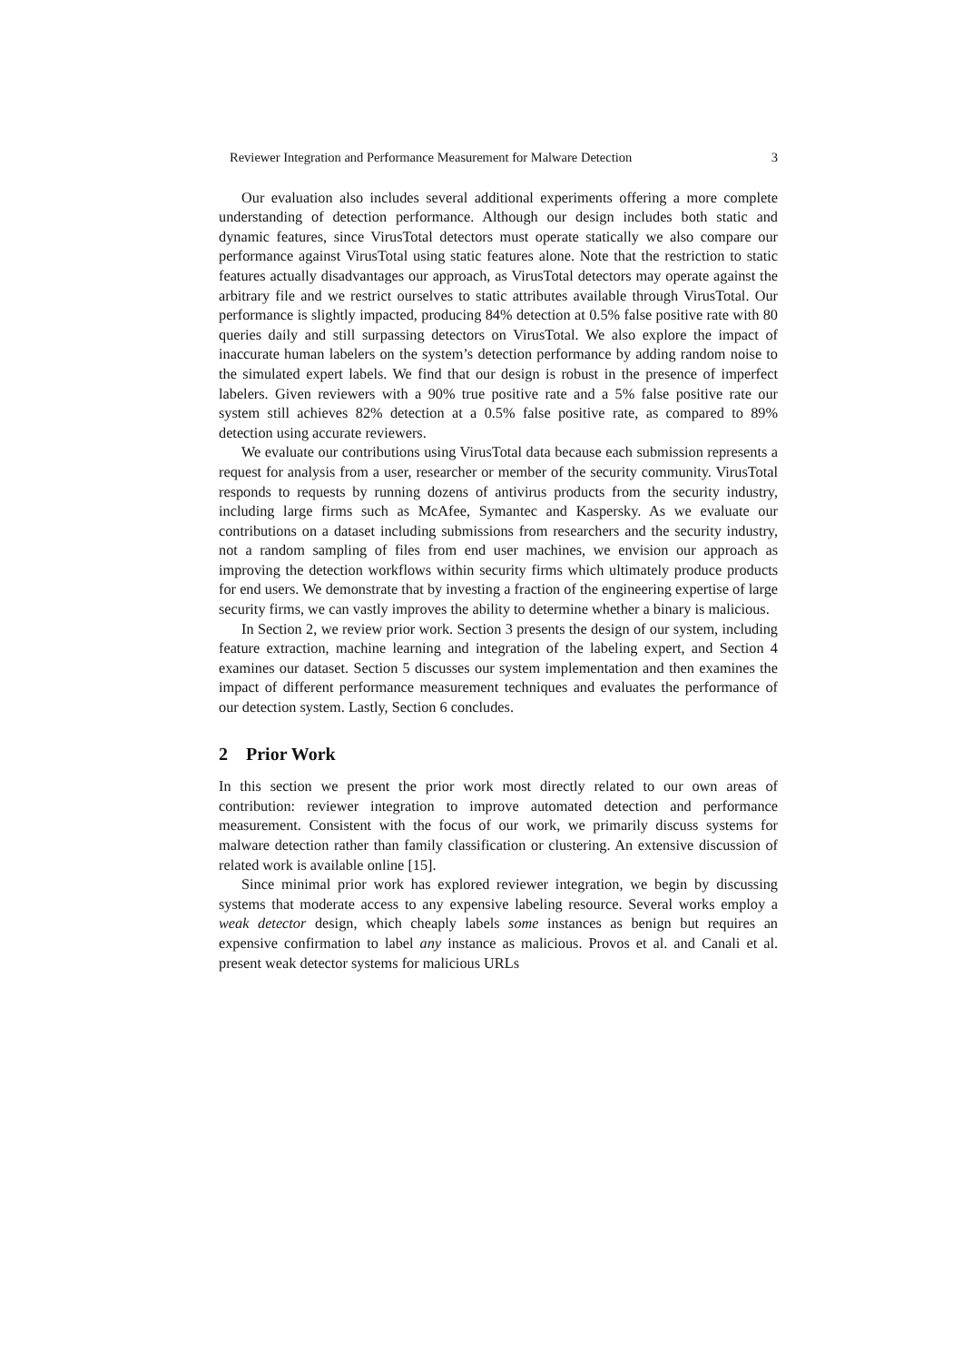Reviewer Integration and Performance Measurement for Malware Detection 3
Our evaluation also includes several additional experiments offering a more complete understanding of detection performance. Although our design includes both static and dynamic features, since VirusTotal detectors must operate statically we also compare our performance against VirusTotal using static features alone. Note that the restriction to static features actually disadvantages our approach, as VirusTotal detectors may operate against the arbitrary file and we restrict ourselves to static attributes available through VirusTotal. Our performance is slightly impacted, producing 84% detection at 0.5% false positive rate with 80 queries daily and still surpassing detectors on VirusTotal. We also explore the impact of inaccurate human labelers on the system’s detection performance by adding random noise to the simulated expert labels. We find that our design is robust in the presence of imperfect labelers. Given reviewers with a 90% true positive rate and a 5% false positive rate our system still achieves 82% detection at a 0.5% false positive rate, as compared to 89% detection using accurate reviewers.
We evaluate our contributions using VirusTotal data because each submission represents a request for analysis from a user, researcher or member of the security community. VirusTotal responds to requests by running dozens of antivirus products from the security industry, including large firms such as McAfee, Symantec and Kaspersky. As we evaluate our contributions on a dataset including submissions from researchers and the security industry, not a random sampling of files from end user machines, we envision our approach as improving the detection workflows within security firms which ultimately produce products for end users. We demonstrate that by investing a fraction of the engineering expertise of large security firms, we can vastly improves the ability to determine whether a binary is malicious.
In Section 2, we review prior work. Section 3 presents the design of our system, including feature extraction, machine learning and integration of the labeling expert, and Section 4 examines our dataset. Section 5 discusses our system implementation and then examines the impact of different performance measurement techniques and evaluates the performance of our detection system. Lastly, Section 6 concludes.
2 Prior Work
In this section we present the prior work most directly related to our own areas of contribution: reviewer integration to improve automated detection and performance measurement. Consistent with the focus of our work, we primarily discuss systems for malware detection rather than family classification or clustering. An extensive discussion of related work is available online [15].
Since minimal prior work has explored reviewer integration, we begin by discussing systems that moderate access to any expensive labeling resource. Several works employ a weak detector design, which cheaply labels some instances as benign but requires an expensive confirmation to label any instance as malicious. Provos et al. and Canali et al. present weak detector systems for malicious URLs